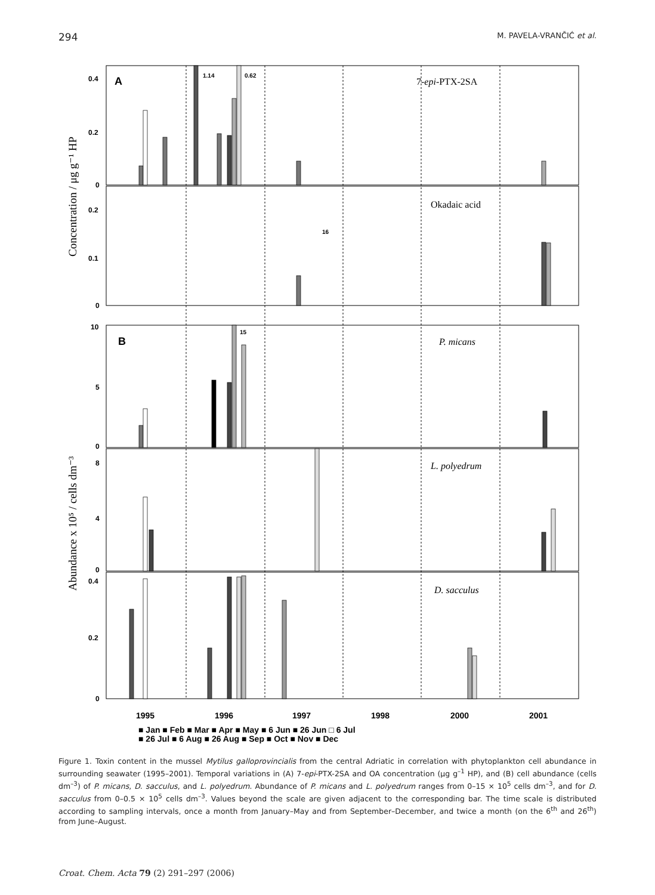294 M. PAVELA-VRANČIĆ et al.
0.4
0.2
0
0.2
0.1
0
10
5
0
8
4
0
0.4
0.2
0
1.14
0.62
16
15
A
B
1995
1996
1997
1998
2000
2001
■ Jan ■ Feb ■ Mar ■ Apr ■ May ■ 6 Jun ■ 26 Jun □ 6 Jul
■ 26 Jul ■ 6 Aug ■ 26 Aug ■ Sep ■ Oct ■ Nov ■ Dec
7-epi-PTX-2SA
Okadaic acid
P. micans
L. polyedrum
D. sacculus
Concentration / μg g⁻¹ HP
Abundance x 10⁵ / cells dm⁻³
Figure 1. Toxin content in the mussel Mytilus galloprovincialis from the central Adriatic in correlation with phytoplankton cell abundance in surrounding seawater (1995–2001). Temporal variations in (A) 7-epi-PTX-2SA and OA concentration (μg g<sup>–1</sup> HP), and (B) cell abundance (cells dm<sup>–3</sup>) of P. micans, D. sacculus, and L. polyedrum. Abundance of P. micans and L. polyedrum ranges from 0–15 × 10<sup>5</sup> cells dm<sup>–3</sup>, and for D. sacculus from 0–0.5 × 10<sup>5</sup> cells dm<sup>–3</sup>. Values beyond the scale are given adjacent to the corresponding bar. The time scale is distributed according to sampling intervals, once a month from January–May and from September–December, and twice a month (on the 6<sup>th</sup> and 26<sup>th</sup>) from June–August.
Croat. Chem. Acta 79 (2) 291–297 (2006)